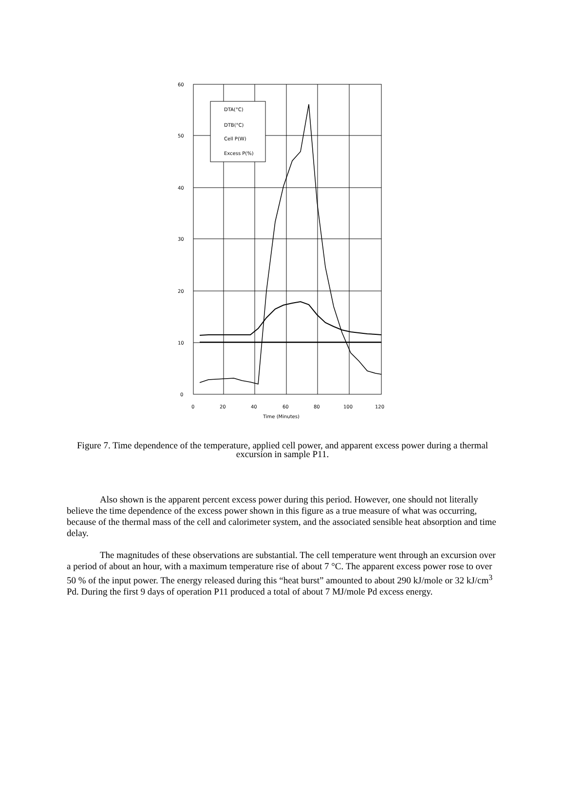DTA(°C)
DTB(°C)
Cell P(W)
Excess P(%)
60
50
40
30
20
10
0
0
20
40
60
80
100
120
Time (Minutes)
Figure 7. Time dependence of the temperature, applied cell power, and apparent excess power during a thermal excursion in sample P11.
Also shown is the apparent percent excess power during this period. However, one should not literally believe the time dependence of the excess power shown in this figure as a true measure of what was occurring, because of the thermal mass of the cell and calorimeter system, and the associated sensible heat absorption and time delay.
The magnitudes of these observations are substantial. The cell temperature went through an excursion over a period of about an hour, with a maximum temperature rise of about 7 °C. The apparent excess power rose to over 50 % of the input power. The energy released during this “heat burst” amounted to about 290 kJ/mole or 32 kJ/cm<sup>3</sup> Pd. During the first 9 days of operation P11 produced a total of about 7 MJ/mole Pd excess energy.